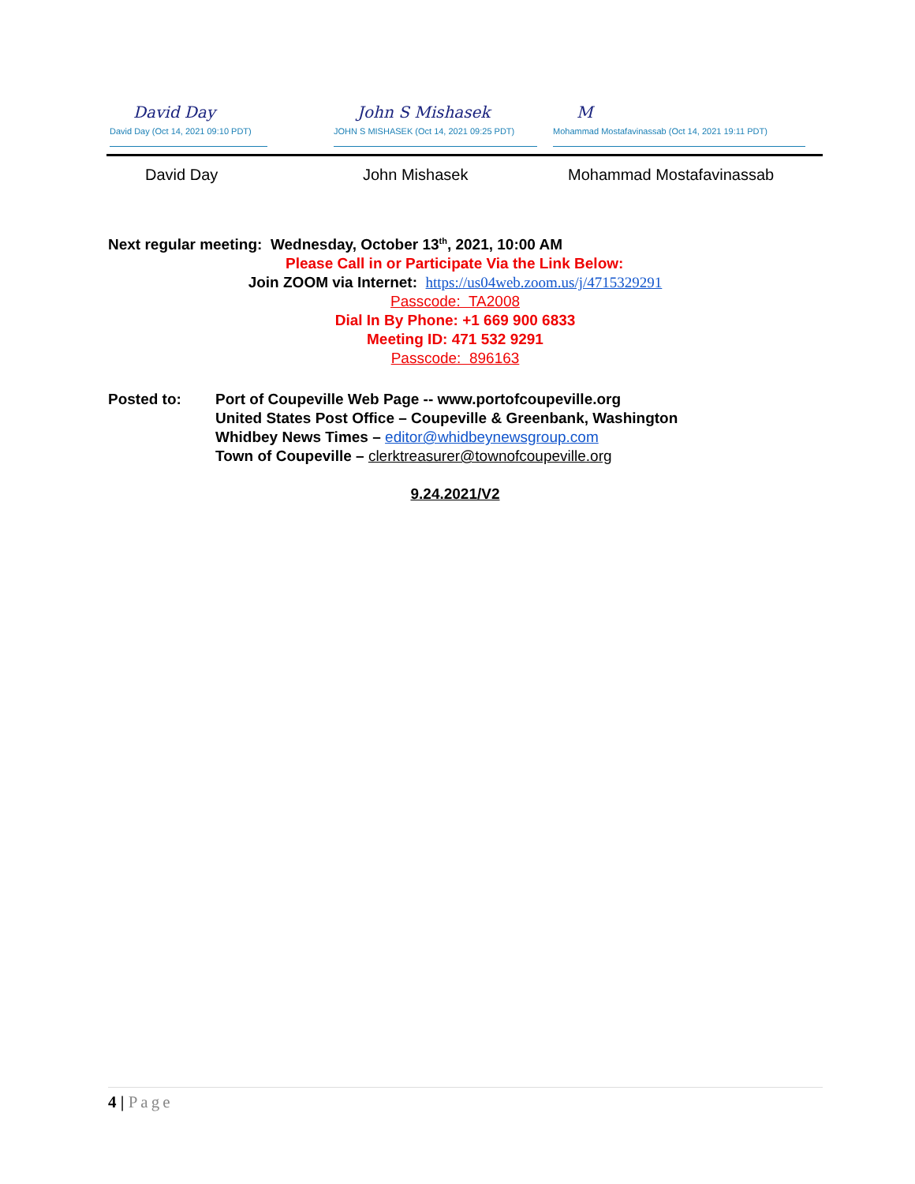David Day
David Day (Oct 14, 2021 09:10 PDT)
John S Mishasek
JOHN S MISHASEK (Oct 14, 2021 09:25 PDT)
M
Mohammad Mostafavinassab (Oct 14, 2021 19:11 PDT)
David Day John Mishasek Mohammad Mostafavinassab
Next regular meeting: Wednesday, October 13<sup>th</sup>, 2021, 10:00 AM
Please Call in or Participate Via the Link Below:
Join ZOOM via Internet: https://us04web.zoom.us/j/4715329291
Passcode: TA2008
Dial In By Phone: +1 669 900 6833
Meeting ID: 471 532 9291
Passcode: 896163
Posted to: Port of Coupeville Web Page -- www.portofcoupeville.org
United States Post Office – Coupeville & Greenbank, Washington
Whidbey News Times – editor@whidbeynewsgroup.com
Town of Coupeville – clerktreasurer@townofcoupeville.org
9.24.2021/V2
4 | Page